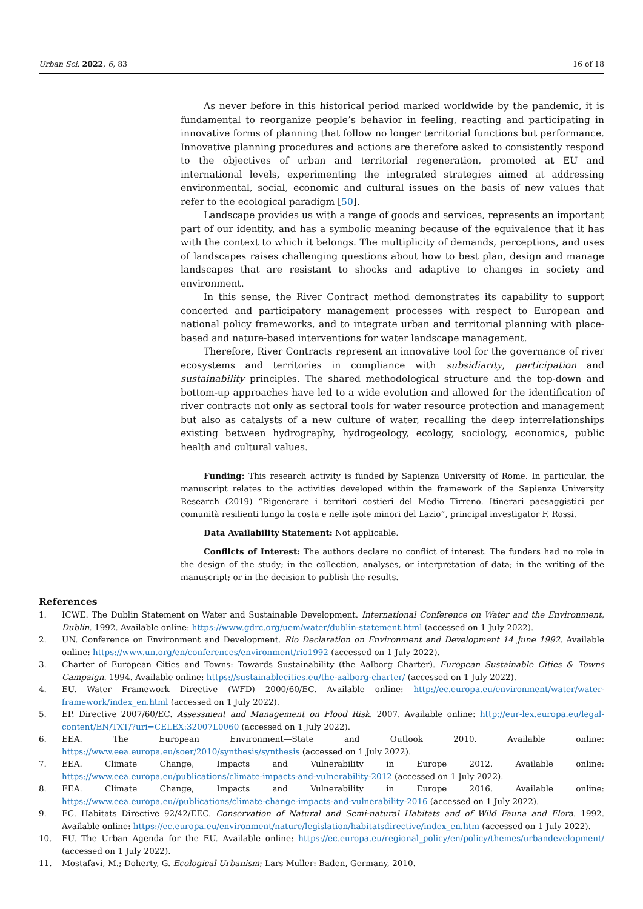Urban Sci. 2022, 6, 83 16 of 18
As never before in this historical period marked worldwide by the pandemic, it is fundamental to reorganize people’s behavior in feeling, reacting and participating in innovative forms of planning that follow no longer territorial functions but performance. Innovative planning procedures and actions are therefore asked to consistently respond to the objectives of urban and territorial regeneration, promoted at EU and international levels, experimenting the integrated strategies aimed at addressing environmental, social, economic and cultural issues on the basis of new values that refer to the ecological paradigm [50].
Landscape provides us with a range of goods and services, represents an important part of our identity, and has a symbolic meaning because of the equivalence that it has with the context to which it belongs. The multiplicity of demands, perceptions, and uses of landscapes raises challenging questions about how to best plan, design and manage landscapes that are resistant to shocks and adaptive to changes in society and environment.
In this sense, the River Contract method demonstrates its capability to support concerted and participatory management processes with respect to European and national policy frameworks, and to integrate urban and territorial planning with place-based and nature-based interventions for water landscape management.
Therefore, River Contracts represent an innovative tool for the governance of river ecosystems and territories in compliance with subsidiarity, participation and sustainability principles. The shared methodological structure and the top-down and bottom-up approaches have led to a wide evolution and allowed for the identification of river contracts not only as sectoral tools for water resource protection and management but also as catalysts of a new culture of water, recalling the deep interrelationships existing between hydrography, hydrogeology, ecology, sociology, economics, public health and cultural values.
Funding: This research activity is funded by Sapienza University of Rome. In particular, the manuscript relates to the activities developed within the framework of the Sapienza University Research (2019) “Rigenerare i territori costieri del Medio Tirreno. Itinerari paesaggistici per comunità resilienti lungo la costa e nelle isole minori del Lazio”, principal investigator F. Rossi.
Data Availability Statement: Not applicable.
Conflicts of Interest: The authors declare no conflict of interest. The funders had no role in the design of the study; in the collection, analyses, or interpretation of data; in the writing of the manuscript; or in the decision to publish the results.
References
1. ICWE. The Dublin Statement on Water and Sustainable Development. International Conference on Water and the Environment, Dublin. 1992. Available online: https://www.gdrc.org/uem/water/dublin-statement.html (accessed on 1 July 2022).
2. UN. Conference on Environment and Development. Rio Declaration on Environment and Development 14 June 1992. Available online: https://www.un.org/en/conferences/environment/rio1992 (accessed on 1 July 2022).
3. Charter of European Cities and Towns: Towards Sustainability (the Aalborg Charter). European Sustainable Cities & Towns Campaign. 1994. Available online: https://sustainablecities.eu/the-aalborg-charter/ (accessed on 1 July 2022).
4. EU. Water Framework Directive (WFD) 2000/60/EC. Available online: http://ec.europa.eu/environment/water/water-framework/index_en.html (accessed on 1 July 2022).
5. EP. Directive 2007/60/EC. Assessment and Management on Flood Risk. 2007. Available online: http://eur-lex.europa.eu/legal-content/EN/TXT/?uri=CELEX:32007L0060 (accessed on 1 July 2022).
6. EEA. The European Environment—State and Outlook 2010. Available online: https://www.eea.europa.eu/soer/2010/synthesis/synthesis (accessed on 1 July 2022).
7. EEA. Climate Change, Impacts and Vulnerability in Europe 2012. Available online: https://www.eea.europa.eu/publications/climate-impacts-and-vulnerability-2012 (accessed on 1 July 2022).
8. EEA. Climate Change, Impacts and Vulnerability in Europe 2016. Available online: https://www.eea.europa.eu//publications/climate-change-impacts-and-vulnerability-2016 (accessed on 1 July 2022).
9. EC. Habitats Directive 92/42/EEC. Conservation of Natural and Semi-natural Habitats and of Wild Fauna and Flora. 1992. Available online: https://ec.europa.eu/environment/nature/legislation/habitatsdirective/index_en.htm (accessed on 1 July 2022).
10. EU. The Urban Agenda for the EU. Available online: https://ec.europa.eu/regional_policy/en/policy/themes/urbandevelopment/ (accessed on 1 July 2022).
11. Mostafavi, M.; Doherty, G. Ecological Urbanism; Lars Muller: Baden, Germany, 2010.